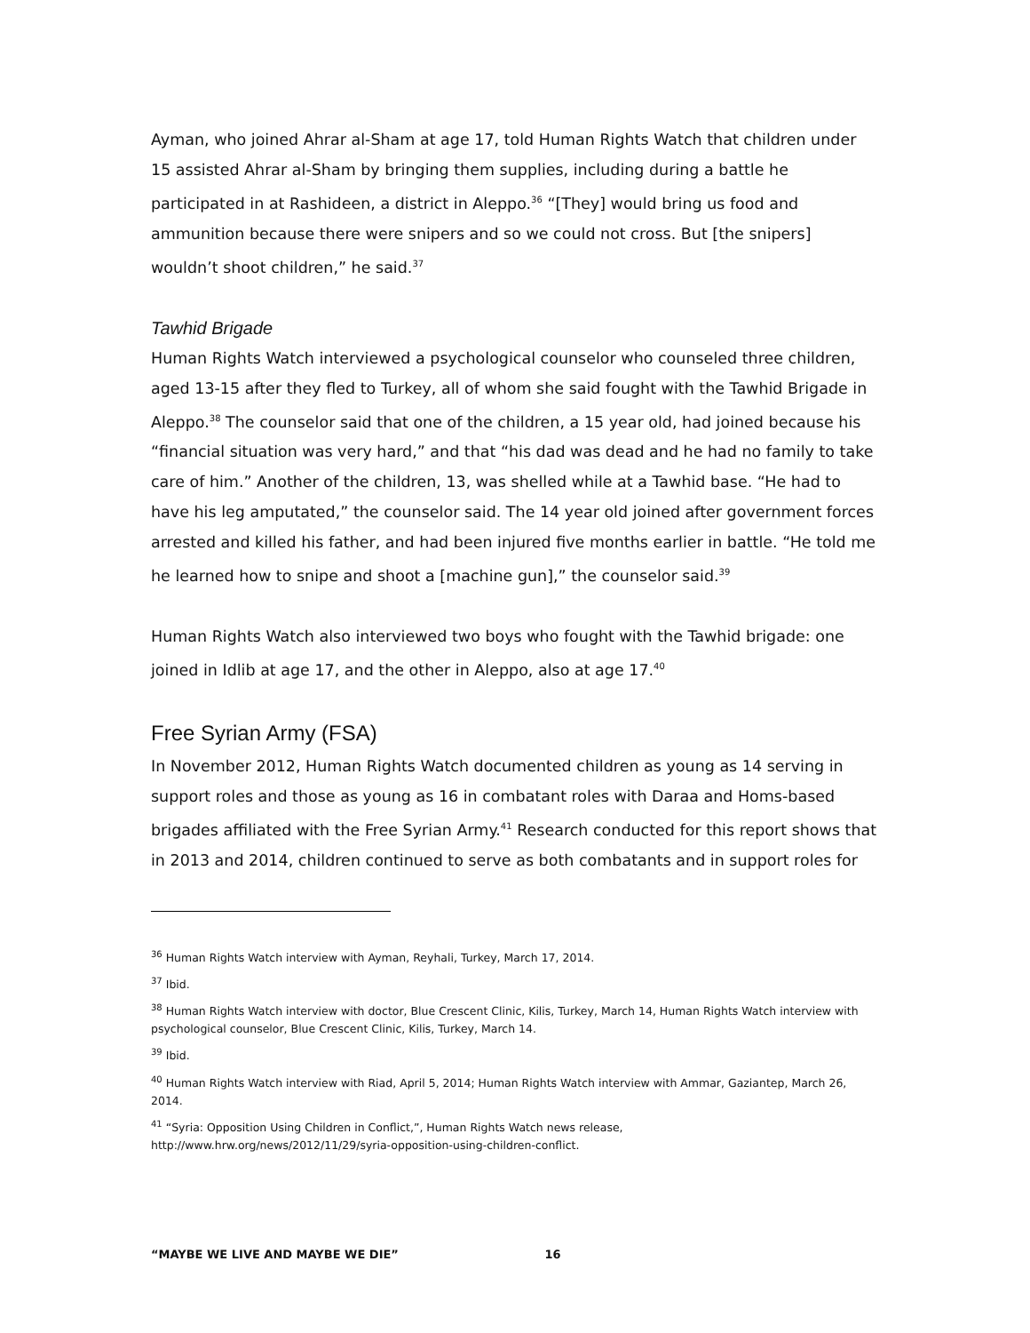Ayman, who joined Ahrar al-Sham at age 17, told Human Rights Watch that children under 15 assisted Ahrar al-Sham by bringing them supplies, including during a battle he participated in at Rashideen, a district in Aleppo.<sup>36</sup> “[They] would bring us food and ammunition because there were snipers and so we could not cross. But [the snipers] wouldn’t shoot children,” he said.<sup>37</sup>
Tawhid Brigade
Human Rights Watch interviewed a psychological counselor who counseled three children, aged 13-15 after they fled to Turkey, all of whom she said fought with the Tawhid Brigade in Aleppo.<sup>38</sup> The counselor said that one of the children, a 15 year old, had joined because his “financial situation was very hard,” and that “his dad was dead and he had no family to take care of him.” Another of the children, 13, was shelled while at a Tawhid base. “He had to have his leg amputated,” the counselor said. The 14 year old joined after government forces arrested and killed his father, and had been injured five months earlier in battle. “He told me he learned how to snipe and shoot a [machine gun],” the counselor said.<sup>39</sup>
Human Rights Watch also interviewed two boys who fought with the Tawhid brigade: one joined in Idlib at age 17, and the other in Aleppo, also at age 17.<sup>40</sup>
Free Syrian Army (FSA)
In November 2012, Human Rights Watch documented children as young as 14 serving in support roles and those as young as 16 in combatant roles with Daraa and Homs-based brigades affiliated with the Free Syrian Army.<sup>41</sup> Research conducted for this report shows that in 2013 and 2014, children continued to serve as both combatants and in support roles for
<sup>36</sup> Human Rights Watch interview with Ayman, Reyhali, Turkey, March 17, 2014.
<sup>37</sup> Ibid.
<sup>38</sup> Human Rights Watch interview with doctor, Blue Crescent Clinic, Kilis, Turkey, March 14, Human Rights Watch interview with psychological counselor, Blue Crescent Clinic, Kilis, Turkey, March 14.
<sup>39</sup> Ibid.
<sup>40</sup> Human Rights Watch interview with Riad, April 5, 2014; Human Rights Watch interview with Ammar, Gaziantep, March 26, 2014.
<sup>41</sup> “Syria: Opposition Using Children in Conflict,”, Human Rights Watch news release,
http://www.hrw.org/news/2012/11/29/syria-opposition-using-children-conflict.
“MAYBE WE LIVE AND MAYBE WE DIE” 16